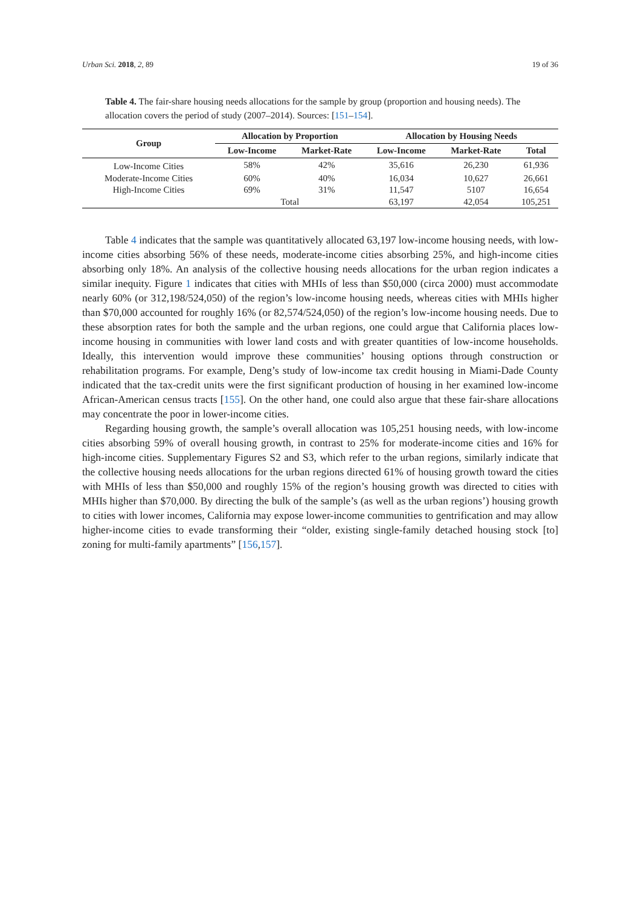Urban Sci. 2018, 2, 89 19 of 36
Table 4. The fair-share housing needs allocations for the sample by group (proportion and housing needs). The allocation covers the period of study (2007–2014). Sources: [151–154].
| Group | Allocation by Proportion | | Allocation by Housing Needs | | |
| --- | --- | --- | --- | --- | --- |
| | Low-Income | Market-Rate | Low-Income | Market-Rate | Total |
| Low-Income Cities | 58% | 42% | 35,616 | 26,230 | 61,936 |
| Moderate-Income Cities | 60% | 40% | 16,034 | 10,627 | 26,661 |
| High-Income Cities | 69% | 31% | 11,547 | 5107 | 16,654 |
| | Total | | 63,197 | 42,054 | 105,251 |
Table 4 indicates that the sample was quantitatively allocated 63,197 low-income housing needs, with low-income cities absorbing 56% of these needs, moderate-income cities absorbing 25%, and high-income cities absorbing only 18%. An analysis of the collective housing needs allocations for the urban region indicates a similar inequity. Figure 1 indicates that cities with MHIs of less than $50,000 (circa 2000) must accommodate nearly 60% (or 312,198/524,050) of the region’s low-income housing needs, whereas cities with MHIs higher than $70,000 accounted for roughly 16% (or 82,574/524,050) of the region’s low-income housing needs. Due to these absorption rates for both the sample and the urban regions, one could argue that California places low-income housing in communities with lower land costs and with greater quantities of low-income households. Ideally, this intervention would improve these communities’ housing options through construction or rehabilitation programs. For example, Deng’s study of low-income tax credit housing in Miami-Dade County indicated that the tax-credit units were the first significant production of housing in her examined low-income African-American census tracts [155]. On the other hand, one could also argue that these fair-share allocations may concentrate the poor in lower-income cities.
Regarding housing growth, the sample’s overall allocation was 105,251 housing needs, with low-income cities absorbing 59% of overall housing growth, in contrast to 25% for moderate-income cities and 16% for high-income cities. Supplementary Figures S2 and S3, which refer to the urban regions, similarly indicate that the collective housing needs allocations for the urban regions directed 61% of housing growth toward the cities with MHIs of less than $50,000 and roughly 15% of the region’s housing growth was directed to cities with MHIs higher than $70,000. By directing the bulk of the sample’s (as well as the urban regions’) housing growth to cities with lower incomes, California may expose lower-income communities to gentrification and may allow higher-income cities to evade transforming their “older, existing single-family detached housing stock [to] zoning for multi-family apartments” [156,157].